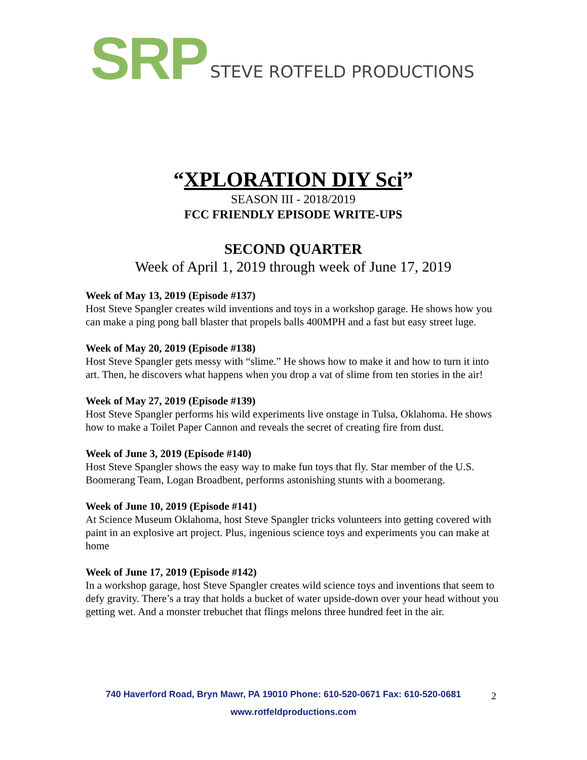SRP STEVE ROTFELD PRODUCTIONS
“XPLORATION DIY Sci”
SEASON III - 2018/2019
FCC FRIENDLY EPISODE WRITE-UPS
SECOND QUARTER
Week of April 1, 2019 through week of June 17, 2019
Week of May 13, 2019 (Episode #137)
Host Steve Spangler creates wild inventions and toys in a workshop garage. He shows how you can make a ping pong ball blaster that propels balls 400MPH and a fast but easy street luge.
Week of May 20, 2019 (Episode #138)
Host Steve Spangler gets messy with “slime.” He shows how to make it and how to turn it into art. Then, he discovers what happens when you drop a vat of slime from ten stories in the air!
Week of May 27, 2019 (Episode #139)
Host Steve Spangler performs his wild experiments live onstage in Tulsa, Oklahoma. He shows how to make a Toilet Paper Cannon and reveals the secret of creating fire from dust.
Week of June 3, 2019 (Episode #140)
Host Steve Spangler shows the easy way to make fun toys that fly. Star member of the U.S. Boomerang Team, Logan Broadbent, performs astonishing stunts with a boomerang.
Week of June 10, 2019 (Episode #141)
At Science Museum Oklahoma, host Steve Spangler tricks volunteers into getting covered with paint in an explosive art project. Plus, ingenious science toys and experiments you can make at home
Week of June 17, 2019 (Episode #142)
In a workshop garage, host Steve Spangler creates wild science toys and inventions that seem to defy gravity. There’s a tray that holds a bucket of water upside-down over your head without you getting wet. And a monster trebuchet that flings melons three hundred feet in the air.
740 Haverford Road, Bryn Mawr, PA 19010 Phone: 610-520-0671 Fax: 610-520-0681
www.rotfeldproductions.com
2